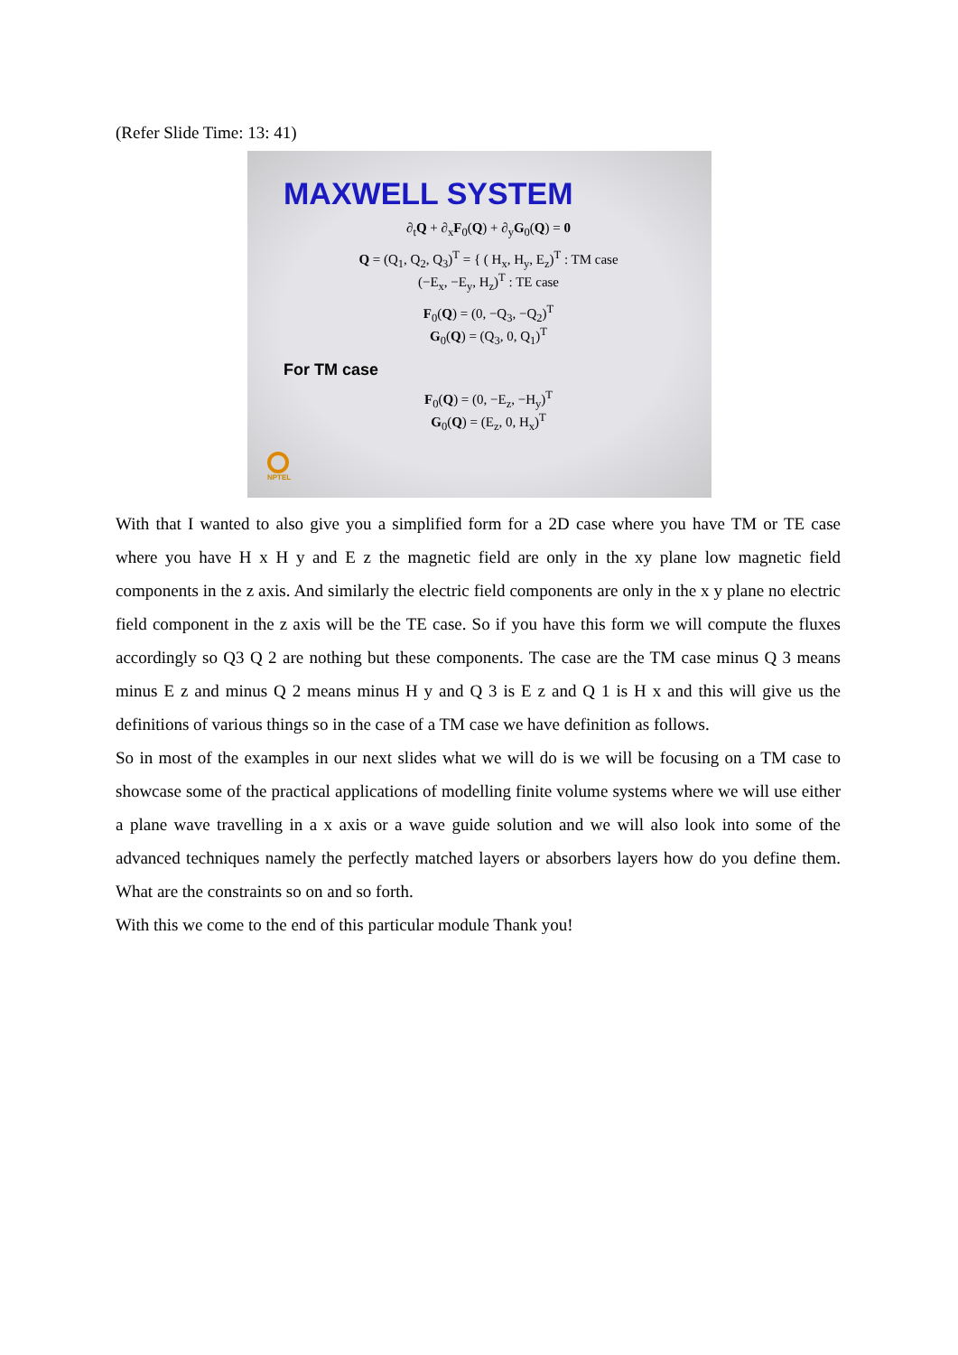(Refer Slide Time: 13: 41)
MAXWELL SYSTEM
∂<sub>t</sub>Q + ∂<sub>x</sub>F<sub>0</sub>(Q) + ∂<sub>y</sub>G<sub>0</sub>(Q) = 0
Q = (Q<sub>1</sub>, Q<sub>2</sub>, Q<sub>3</sub>)<sup>T</sup> = { ( H<sub>x</sub>, H<sub>y</sub>, E<sub>z</sub>)<sup>T</sup> : TM case
(−E<sub>x</sub>, −E<sub>y</sub>, H<sub>z</sub>)<sup>T</sup> : TE case
F<sub>0</sub>(Q) = (0, −Q<sub>3</sub>, −Q<sub>2</sub>)<sup>T</sup>
G<sub>0</sub>(Q) = (Q<sub>3</sub>, 0, Q<sub>1</sub>)<sup>T</sup>
For TM case
F<sub>0</sub>(Q) = (0, −E<sub>z</sub>, −H<sub>y</sub>)<sup>T</sup>
G<sub>0</sub>(Q) = (E<sub>z</sub>, 0, H<sub>x</sub>)<sup>T</sup>
NPTEL
With that I wanted to also give you a simplified form for a 2D case where you have TM or TE case where you have H x H y and E z the magnetic field are only in the xy plane low magnetic field components in the z axis. And similarly the electric field components are only in the x y plane no electric field component in the z axis will be the TE case. So if you have this form we will compute the fluxes accordingly so Q3 Q 2 are nothing but these components. The case are the TM case minus Q 3 means minus E z and minus Q 2 means minus H y and Q 3 is E z and Q 1 is H x and this will give us the definitions of various things so in the case of a TM case we have definition as follows.
So in most of the examples in our next slides what we will do is we will be focusing on a TM case to showcase some of the practical applications of modelling finite volume systems where we will use either a plane wave travelling in a x axis or a wave guide solution and we will also look into some of the advanced techniques namely the perfectly matched layers or absorbers layers how do you define them. What are the constraints so on and so forth.
With this we come to the end of this particular module Thank you!